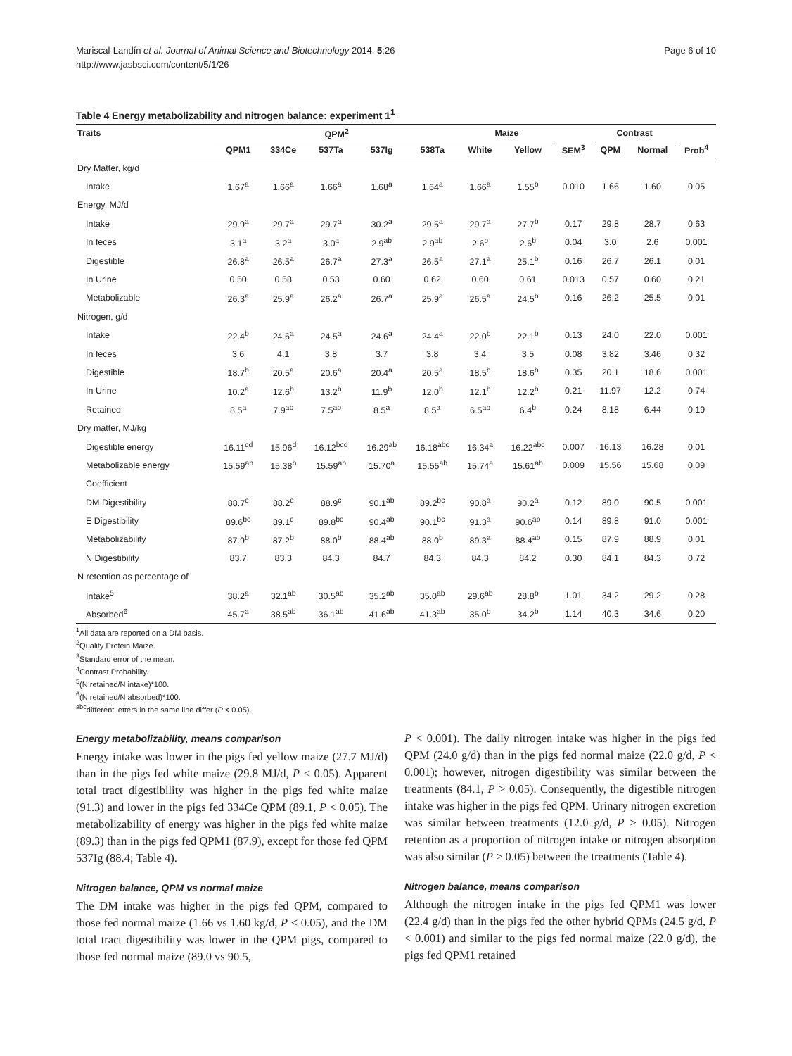Mariscal-Landín et al. Journal of Animal Science and Biotechnology 2014, 5:26
http://www.jasbsci.com/content/5/1/26
Page 6 of 10
Table 4 Energy metabolizability and nitrogen balance: experiment 1<sup>1</sup>
| Traits | QPM<sup>2</sup> | | | | | Maize | | | Contrast | | |
| --- | --- | --- | --- | --- | --- | --- | --- | --- | --- | --- | --- |
| | QPM1 | 334Ce | 537Ta | 537Ig | 538Ta | White | Yellow | SEM<sup>3</sup> | QPM | Normal | Prob<sup>4</sup> |
| Dry Matter, kg/d | | | | | | | | | | | |
| Intake | 1.67<sup>a</sup> | 1.66<sup>a</sup> | 1.66<sup>a</sup> | 1.68<sup>a</sup> | 1.64<sup>a</sup> | 1.66<sup>a</sup> | 1.55<sup>b</sup> | 0.010 | 1.66 | 1.60 | 0.05 |
| Energy, MJ/d | | | | | | | | | | | |
| Intake | 29.9<sup>a</sup> | 29.7<sup>a</sup> | 29.7<sup>a</sup> | 30.2<sup>a</sup> | 29.5<sup>a</sup> | 29.7<sup>a</sup> | 27.7<sup>b</sup> | 0.17 | 29.8 | 28.7 | 0.63 |
| In feces | 3.1<sup>a</sup> | 3.2<sup>a</sup> | 3.0<sup>a</sup> | 2.9<sup>ab</sup> | 2.9<sup>ab</sup> | 2.6<sup>b</sup> | 2.6<sup>b</sup> | 0.04 | 3.0 | 2.6 | 0.001 |
| Digestible | 26.8<sup>a</sup> | 26.5<sup>a</sup> | 26.7<sup>a</sup> | 27.3<sup>a</sup> | 26.5<sup>a</sup> | 27.1<sup>a</sup> | 25.1<sup>b</sup> | 0.16 | 26.7 | 26.1 | 0.01 |
| In Urine | 0.50 | 0.58 | 0.53 | 0.60 | 0.62 | 0.60 | 0.61 | 0.013 | 0.57 | 0.60 | 0.21 |
| Metabolizable | 26.3<sup>a</sup> | 25.9<sup>a</sup> | 26.2<sup>a</sup> | 26.7<sup>a</sup> | 25.9<sup>a</sup> | 26.5<sup>a</sup> | 24.5<sup>b</sup> | 0.16 | 26.2 | 25.5 | 0.01 |
| Nitrogen, g/d | | | | | | | | | | | |
| Intake | 22.4<sup>b</sup> | 24.6<sup>a</sup> | 24.5<sup>a</sup> | 24.6<sup>a</sup> | 24.4<sup>a</sup> | 22.0<sup>b</sup> | 22.1<sup>b</sup> | 0.13 | 24.0 | 22.0 | 0.001 |
| In feces | 3.6 | 4.1 | 3.8 | 3.7 | 3.8 | 3.4 | 3.5 | 0.08 | 3.82 | 3.46 | 0.32 |
| Digestible | 18.7<sup>b</sup> | 20.5<sup>a</sup> | 20.6<sup>a</sup> | 20.4<sup>a</sup> | 20.5<sup>a</sup> | 18.5<sup>b</sup> | 18.6<sup>b</sup> | 0.35 | 20.1 | 18.6 | 0.001 |
| In Urine | 10.2<sup>a</sup> | 12.6<sup>b</sup> | 13.2<sup>b</sup> | 11.9<sup>b</sup> | 12.0<sup>b</sup> | 12.1<sup>b</sup> | 12.2<sup>b</sup> | 0.21 | 11.97 | 12.2 | 0.74 |
| Retained | 8.5<sup>a</sup> | 7.9<sup>ab</sup> | 7.5<sup>ab</sup> | 8.5<sup>a</sup> | 8.5<sup>a</sup> | 6.5<sup>ab</sup> | 6.4<sup>b</sup> | 0.24 | 8.18 | 6.44 | 0.19 |
| Dry matter, MJ/kg | | | | | | | | | | | |
| Digestible energy | 16.11<sup>cd</sup> | 15.96<sup>d</sup> | 16.12<sup>bcd</sup> | 16.29<sup>ab</sup> | 16.18<sup>abc</sup> | 16.34<sup>a</sup> | 16.22<sup>abc</sup> | 0.007 | 16.13 | 16.28 | 0.01 |
| Metabolizable energy | 15.59<sup>ab</sup> | 15.38<sup>b</sup> | 15.59<sup>ab</sup> | 15.70<sup>a</sup> | 15.55<sup>ab</sup> | 15.74<sup>a</sup> | 15.61<sup>ab</sup> | 0.009 | 15.56 | 15.68 | 0.09 |
| Coefficient | | | | | | | | | | | |
| DM Digestibility | 88.7<sup>c</sup> | 88.2<sup>c</sup> | 88.9<sup>c</sup> | 90.1<sup>ab</sup> | 89.2<sup>bc</sup> | 90.8<sup>a</sup> | 90.2<sup>a</sup> | 0.12 | 89.0 | 90.5 | 0.001 |
| E Digestibility | 89.6<sup>bc</sup> | 89.1<sup>c</sup> | 89.8<sup>bc</sup> | 90.4<sup>ab</sup> | 90.1<sup>bc</sup> | 91.3<sup>a</sup> | 90.6<sup>ab</sup> | 0.14 | 89.8 | 91.0 | 0.001 |
| Metabolizability | 87.9<sup>b</sup> | 87.2<sup>b</sup> | 88.0<sup>b</sup> | 88.4<sup>ab</sup> | 88.0<sup>b</sup> | 89.3<sup>a</sup> | 88.4<sup>ab</sup> | 0.15 | 87.9 | 88.9 | 0.01 |
| N Digestibility | 83.7 | 83.3 | 84.3 | 84.7 | 84.3 | 84.3 | 84.2 | 0.30 | 84.1 | 84.3 | 0.72 |
| N retention as percentage of | | | | | | | | | | | |
| Intake<sup>5</sup> | 38.2<sup>a</sup> | 32.1<sup>ab</sup> | 30.5<sup>ab</sup> | 35.2<sup>ab</sup> | 35.0<sup>ab</sup> | 29.6<sup>ab</sup> | 28.8<sup>b</sup> | 1.01 | 34.2 | 29.2 | 0.28 |
| Absorbed<sup>6</sup> | 45.7<sup>a</sup> | 38.5<sup>ab</sup> | 36.1<sup>ab</sup> | 41.6<sup>ab</sup> | 41.3<sup>ab</sup> | 35.0<sup>b</sup> | 34.2<sup>b</sup> | 1.14 | 40.3 | 34.6 | 0.20 |
<sup>1</sup> All data are reported on a DM basis.
<sup>2</sup> Quality Protein Maize.
<sup>3</sup> Standard error of the mean.
<sup>4</sup> Contrast Probability.
<sup>5</sup> (N retained/N intake)*100.
<sup>6</sup> (N retained/N absorbed)*100.
<sup>abc</sup>different letters in the same line differ (P < 0.05).
Energy metabolizability, means comparison
Energy intake was lower in the pigs fed yellow maize (27.7 MJ/d) than in the pigs fed white maize (29.8 MJ/d, P < 0.05). Apparent total tract digestibility was higher in the pigs fed white maize (91.3) and lower in the pigs fed 334Ce QPM (89.1, P < 0.05). The metabolizability of energy was higher in the pigs fed white maize (89.3) than in the pigs fed QPM1 (87.9), except for those fed QPM 537Ig (88.4; Table 4).
Nitrogen balance, QPM vs normal maize
The DM intake was higher in the pigs fed QPM, compared to those fed normal maize (1.66 vs 1.60 kg/d, P < 0.05), and the DM total tract digestibility was lower in the QPM pigs, compared to those fed normal maize (89.0 vs 90.5,
P < 0.001). The daily nitrogen intake was higher in the pigs fed QPM (24.0 g/d) than in the pigs fed normal maize (22.0 g/d, P < 0.001); however, nitrogen digestibility was similar between the treatments (84.1, P > 0.05). Consequently, the digestible nitrogen intake was higher in the pigs fed QPM. Urinary nitrogen excretion was similar between treatments (12.0 g/d, P > 0.05). Nitrogen retention as a proportion of nitrogen intake or nitrogen absorption was also similar (P > 0.05) between the treatments (Table 4).
Nitrogen balance, means comparison
Although the nitrogen intake in the pigs fed QPM1 was lower (22.4 g/d) than in the pigs fed the other hybrid QPMs (24.5 g/d, P < 0.001) and similar to the pigs fed normal maize (22.0 g/d), the pigs fed QPM1 retained